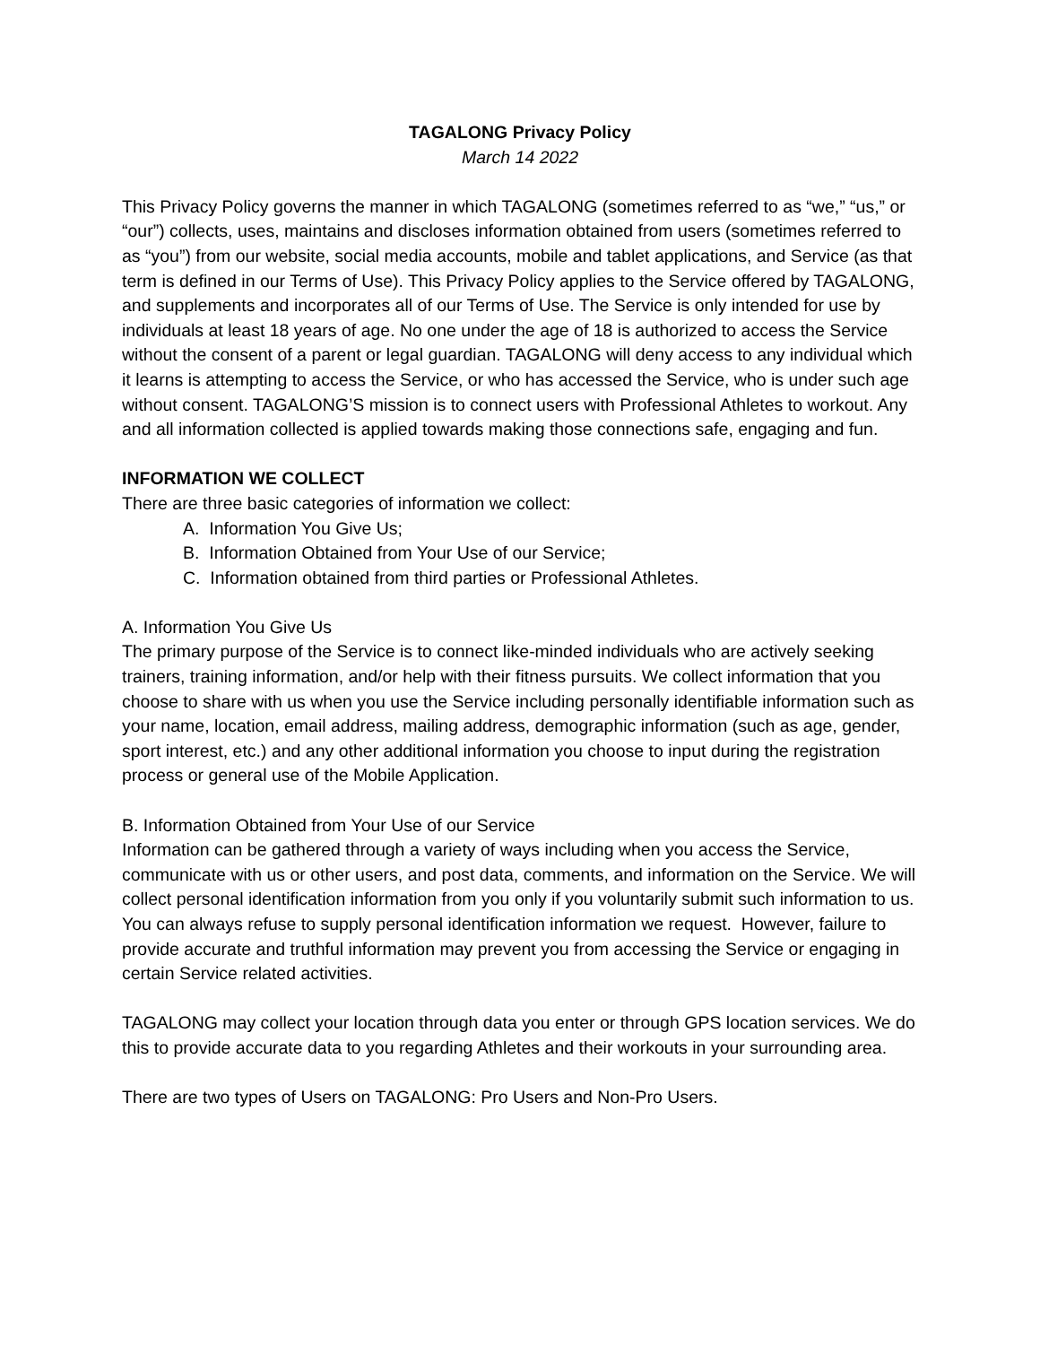TAGALONG Privacy Policy
March 14 2022
This Privacy Policy governs the manner in which TAGALONG (sometimes referred to as “we,” “us,” or “our”) collects, uses, maintains and discloses information obtained from users (sometimes referred to as “you”) from our website, social media accounts, mobile and tablet applications, and Service (as that term is defined in our Terms of Use). This Privacy Policy applies to the Service offered by TAGALONG, and supplements and incorporates all of our Terms of Use. The Service is only intended for use by individuals at least 18 years of age. No one under the age of 18 is authorized to access the Service without the consent of a parent or legal guardian. TAGALONG will deny access to any individual which it learns is attempting to access the Service, or who has accessed the Service, who is under such age without consent. TAGALONG’S mission is to connect users with Professional Athletes to workout. Any and all information collected is applied towards making those connections safe, engaging and fun.
INFORMATION WE COLLECT
There are three basic categories of information we collect:
A. Information You Give Us;
B. Information Obtained from Your Use of our Service;
C. Information obtained from third parties or Professional Athletes.
A. Information You Give Us
The primary purpose of the Service is to connect like-minded individuals who are actively seeking trainers, training information, and/or help with their fitness pursuits. We collect information that you choose to share with us when you use the Service including personally identifiable information such as your name, location, email address, mailing address, demographic information (such as age, gender, sport interest, etc.) and any other additional information you choose to input during the registration process or general use of the Mobile Application.
B. Information Obtained from Your Use of our Service
Information can be gathered through a variety of ways including when you access the Service, communicate with us or other users, and post data, comments, and information on the Service. We will collect personal identification information from you only if you voluntarily submit such information to us. You can always refuse to supply personal identification information we request. However, failure to provide accurate and truthful information may prevent you from accessing the Service or engaging in certain Service related activities.
TAGALONG may collect your location through data you enter or through GPS location services. We do this to provide accurate data to you regarding Athletes and their workouts in your surrounding area.
There are two types of Users on TAGALONG: Pro Users and Non-Pro Users.